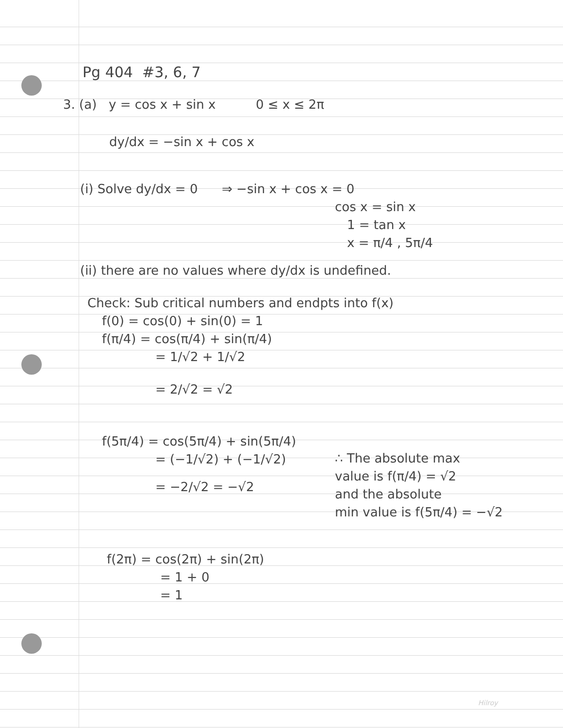Pg 404 #3, 6, 7
3. (a) y = cos x + sin x 0 ≤ x ≤ 2π
dy/dx = −sin x + cos x
(i) Solve dy/dx = 0 ⇒ −sin x + cos x = 0
cos x = sin x
1 = tan x
x = π/4 , 5π/4
(ii) there are no values where dy/dx is undefined.
Check: Sub critical numbers and endpts into f(x)
f(0) = cos(0) + sin(0) = 1
f(π/4) = cos(π/4) + sin(π/4)
= 1/√2 + 1/√2
= 2/√2 = √2
f(5π/4) = cos(5π/4) + sin(5π/4)
= (−1/√2) + (−1/√2)
= −2/√2 = −√2
∴ The absolute max
value is f(π/4) = √2
and the absolute
min value is f(5π/4) = −√2
f(2π) = cos(2π) + sin(2π)
= 1 + 0
= 1
Hilroy